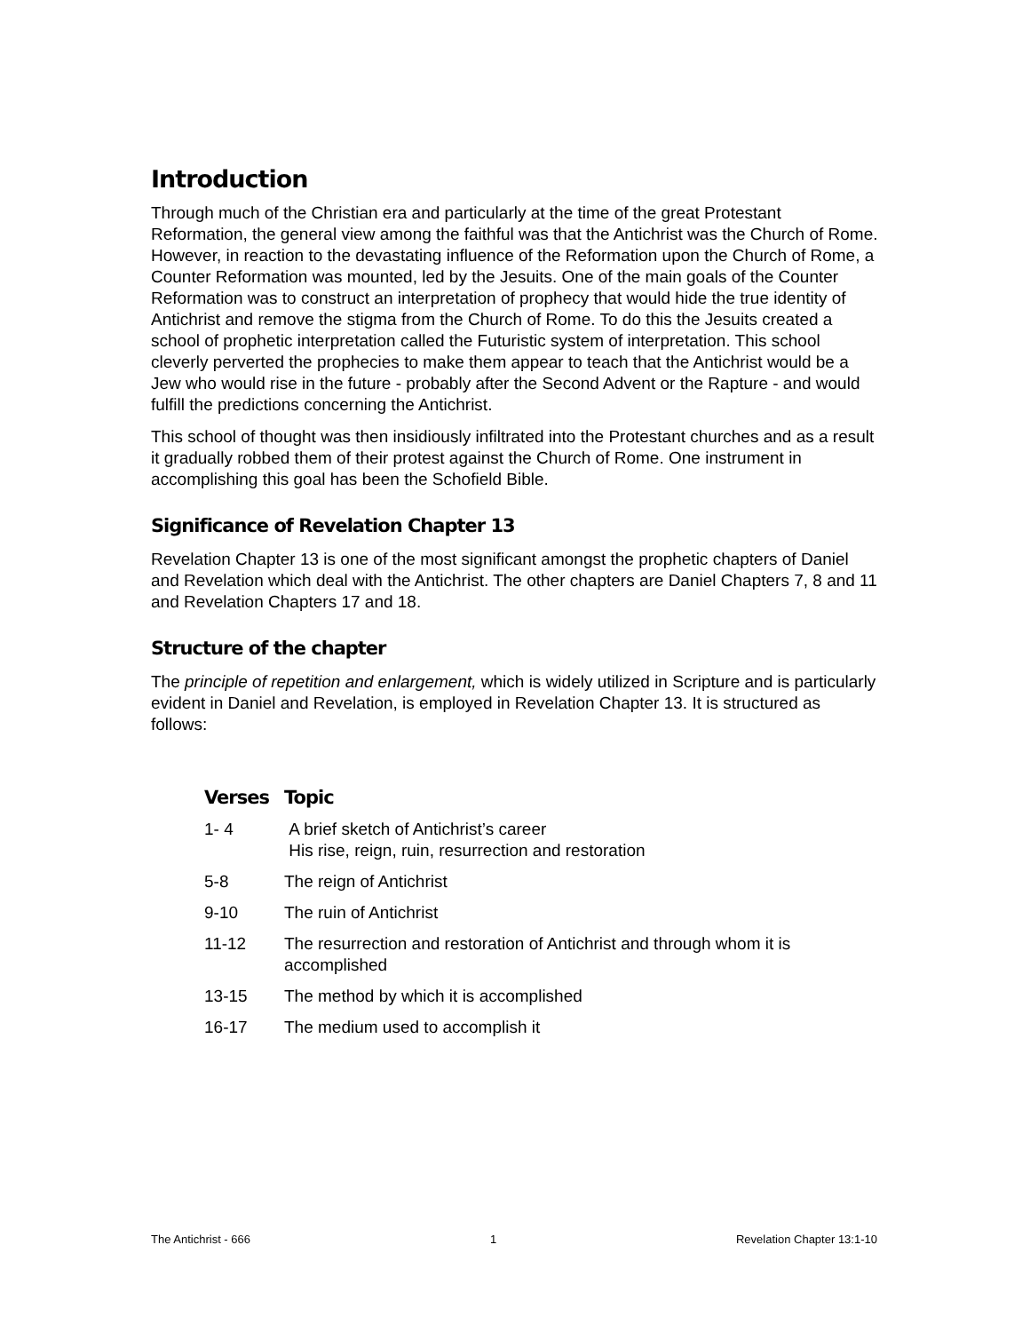Introduction
Through much of the Christian era and particularly at the time of the great Protestant Reformation, the general view among the faithful was that the Antichrist was the Church of Rome. However, in reaction to the devastating influence of the Reformation upon the Church of Rome, a Counter Reformation was mounted, led by the Jesuits. One of the main goals of the Counter Reformation was to construct an interpretation of prophecy that would hide the true identity of Antichrist and remove the stigma from the Church of Rome. To do this the Jesuits created a school of prophetic interpretation called the Futuristic system of interpretation. This school cleverly perverted the prophecies to make them appear to teach that the Antichrist would be a Jew who would rise in the future - probably after the Second Advent or the Rapture - and would fulfill the predictions concerning the Antichrist.
This school of thought was then insidiously infiltrated into the Protestant churches and as a result it gradually robbed them of their protest against the Church of Rome. One instrument in accomplishing this goal has been the Schofield Bible.
Significance of Revelation Chapter 13
Revelation Chapter 13 is one of the most significant amongst the prophetic chapters of Daniel and Revelation which deal with the Antichrist. The other chapters are Daniel Chapters 7, 8 and 11 and Revelation Chapters 17 and 18.
Structure of the chapter
The principle of repetition and enlargement, which is widely utilized in Scripture and is particularly evident in Daniel and Revelation, is employed in Revelation Chapter 13. It is structured as follows:
| Verses | Topic |
| --- | --- |
| 1- 4 | A brief sketch of Antichrist’s career His rise, reign, ruin, resurrection and restoration |
| 5-8 | The reign of Antichrist |
| 9-10 | The ruin of Antichrist |
| 11-12 | The resurrection and restoration of Antichrist and through whom it is accomplished |
| 13-15 | The method by which it is accomplished |
| 16-17 | The medium used to accomplish it |
The Antichrist - 666 1 Revelation Chapter 13:1-10